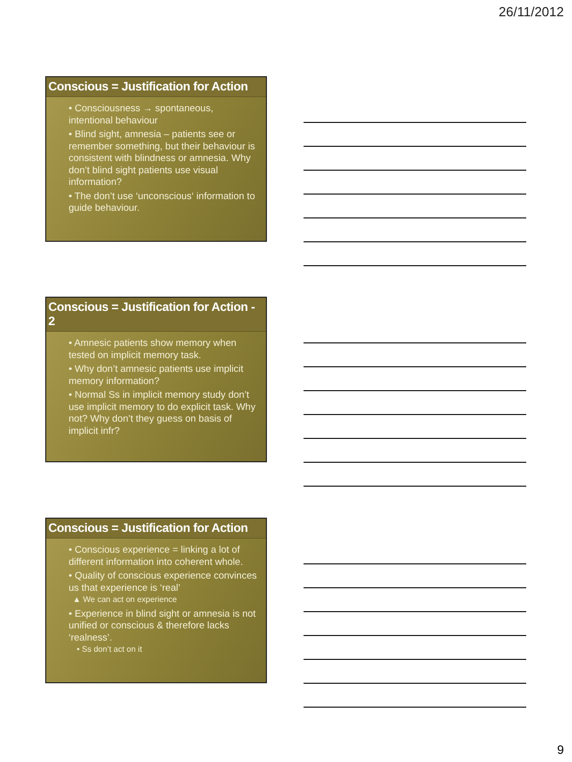26/11/2012
Conscious = Justification for Action
• Consciousness → spontaneous, intentional behaviour
• Blind sight, amnesia – patients see or remember something, but their behaviour is consistent with blindness or amnesia. Why don’t blind sight patients use visual information?
• The don’t use ‘unconscious‘ information to guide behaviour.
Conscious = Justification for Action - 2
• Amnesic patients show memory when tested on implicit memory task.
• Why don’t amnesic patients use implicit memory information?
• Normal Ss in implicit memory study don’t use implicit memory to do explicit task. Why not? Why don’t they guess on basis of implicit infr?
Conscious = Justification for Action
• Conscious experience = linking a lot of different information into coherent whole.
• Quality of conscious experience convinces us that experience is ‘real’
▲ We can act on experience
• Experience in blind sight or amnesia is not unified or conscious & therefore lacks ‘realness’.
• Ss don’t act on it
9